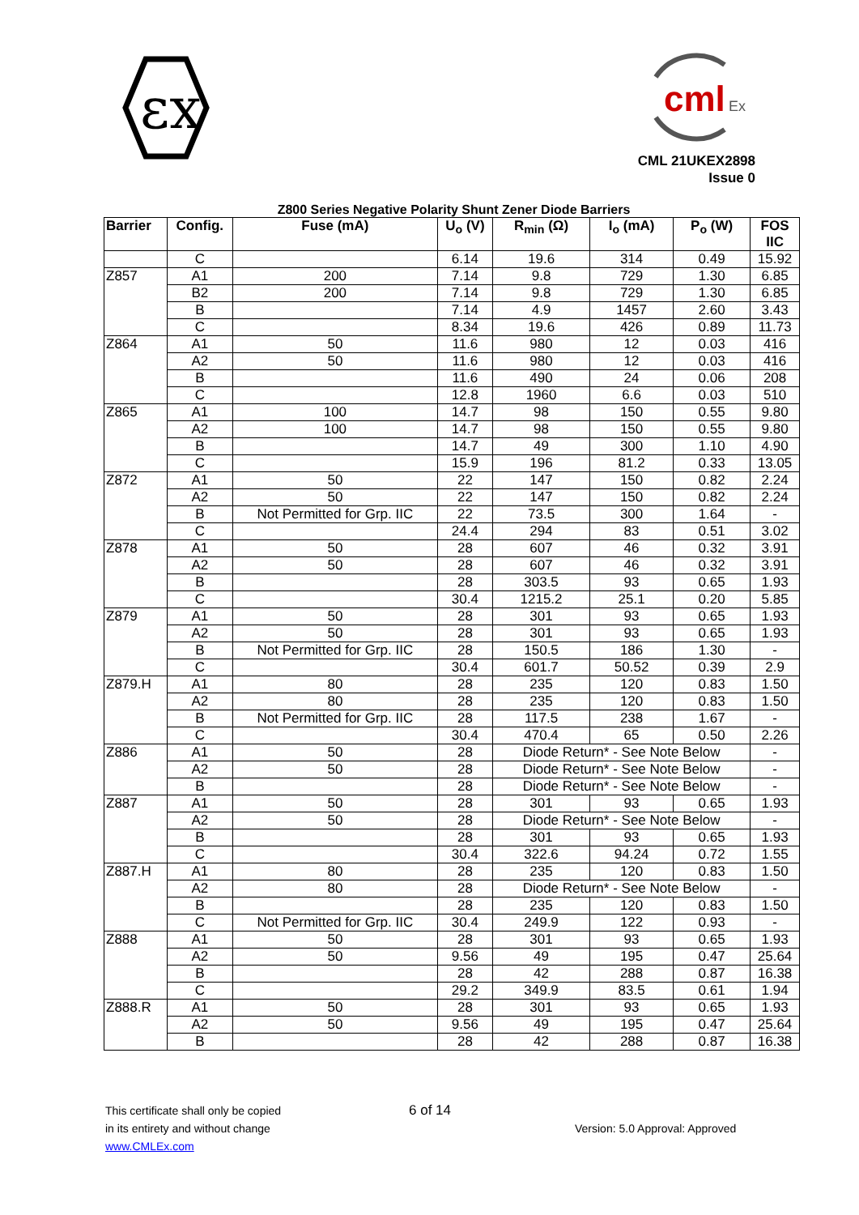εx
cml
Ex
CML 21UKEX2898
Issue 0
Z800 Series Negative Polarity Shunt Zener Diode Barriers
| Barrier | Config. | Fuse (mA) | U<sub>o</sub> (V) | R<sub>min</sub> (Ω) | I<sub>o</sub> (mA) | P<sub>o</sub> (W) | FOS IIC |
| --- | --- | --- | --- | --- | --- | --- | --- |
| | C | | 6.14 | 19.6 | 314 | 0.49 | 15.92 |
| Z857 | A1 | 200 | 7.14 | 9.8 | 729 | 1.30 | 6.85 |
| | B2 | 200 | 7.14 | 9.8 | 729 | 1.30 | 6.85 |
| | B | | 7.14 | 4.9 | 1457 | 2.60 | 3.43 |
| | C | | 8.34 | 19.6 | 426 | 0.89 | 11.73 |
| Z864 | A1 | 50 | 11.6 | 980 | 12 | 0.03 | 416 |
| | A2 | 50 | 11.6 | 980 | 12 | 0.03 | 416 |
| | B | | 11.6 | 490 | 24 | 0.06 | 208 |
| | C | | 12.8 | 1960 | 6.6 | 0.03 | 510 |
| Z865 | A1 | 100 | 14.7 | 98 | 150 | 0.55 | 9.80 |
| | A2 | 100 | 14.7 | 98 | 150 | 0.55 | 9.80 |
| | B | | 14.7 | 49 | 300 | 1.10 | 4.90 |
| | C | | 15.9 | 196 | 81.2 | 0.33 | 13.05 |
| Z872 | A1 | 50 | 22 | 147 | 150 | 0.82 | 2.24 |
| | A2 | 50 | 22 | 147 | 150 | 0.82 | 2.24 |
| | B | Not Permitted for Grp. IIC | 22 | 73.5 | 300 | 1.64 | - |
| | C | | 24.4 | 294 | 83 | 0.51 | 3.02 |
| Z878 | A1 | 50 | 28 | 607 | 46 | 0.32 | 3.91 |
| | A2 | 50 | 28 | 607 | 46 | 0.32 | 3.91 |
| | B | | 28 | 303.5 | 93 | 0.65 | 1.93 |
| | C | | 30.4 | 1215.2 | 25.1 | 0.20 | 5.85 |
| Z879 | A1 | 50 | 28 | 301 | 93 | 0.65 | 1.93 |
| | A2 | 50 | 28 | 301 | 93 | 0.65 | 1.93 |
| | B | Not Permitted for Grp. IIC | 28 | 150.5 | 186 | 1.30 | - |
| | C | | 30.4 | 601.7 | 50.52 | 0.39 | 2.9 |
| Z879.H | A1 | 80 | 28 | 235 | 120 | 0.83 | 1.50 |
| | A2 | 80 | 28 | 235 | 120 | 0.83 | 1.50 |
| | B | Not Permitted for Grp. IIC | 28 | 117.5 | 238 | 1.67 | - |
| | C | | 30.4 | 470.4 | 65 | 0.50 | 2.26 |
| Z886 | A1 | 50 | 28 | Diode Return* - See Note Below | | | - |
| | A2 | 50 | 28 | Diode Return* - See Note Below | | | - |
| | B | | 28 | Diode Return* - See Note Below | | | - |
| Z887 | A1 | 50 | 28 | 301 | 93 | 0.65 | 1.93 |
| | A2 | 50 | 28 | Diode Return* - See Note Below | | | - |
| | B | | 28 | 301 | 93 | 0.65 | 1.93 |
| | C | | 30.4 | 322.6 | 94.24 | 0.72 | 1.55 |
| Z887.H | A1 | 80 | 28 | 235 | 120 | 0.83 | 1.50 |
| | A2 | 80 | 28 | Diode Return* - See Note Below | | | - |
| | B | | 28 | 235 | 120 | 0.83 | 1.50 |
| | C | Not Permitted for Grp. IIC | 30.4 | 249.9 | 122 | 0.93 | - |
| Z888 | A1 | 50 | 28 | 301 | 93 | 0.65 | 1.93 |
| | A2 | 50 | 9.56 | 49 | 195 | 0.47 | 25.64 |
| | B | | 28 | 42 | 288 | 0.87 | 16.38 |
| | C | | 29.2 | 349.9 | 83.5 | 0.61 | 1.94 |
| Z888.R | A1 | 50 | 28 | 301 | 93 | 0.65 | 1.93 |
| | A2 | 50 | 9.56 | 49 | 195 | 0.47 | 25.64 |
| | B | | 28 | 42 | 288 | 0.87 | 16.38 |
This certificate shall only be copied
6 of 14
in its entirety and without change
Version: 5.0 Approval: Approved
www.CMLEx.com